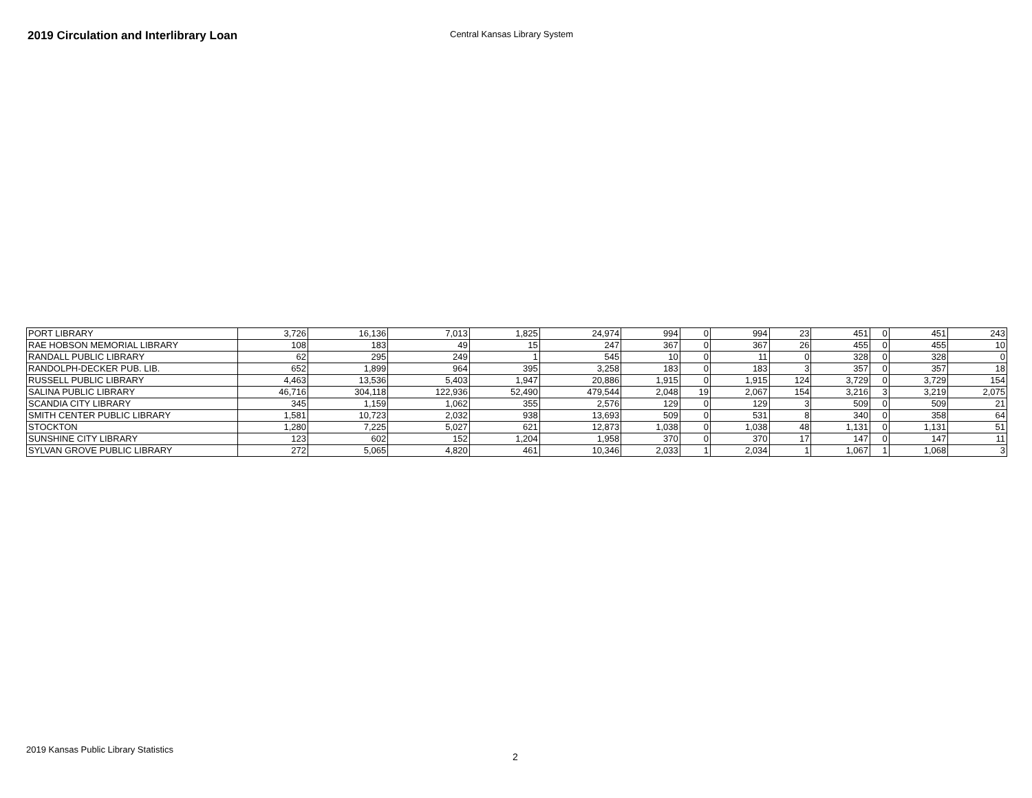2019 Circulation and Interlibrary Loan
Central Kansas Library System
| PORT LIBRARY | 3,726 | 16,136 | 7,013 | 1,825 | 24,974 | 994 | 0 | 994 | 23 | 451 | 0 | 451 | 243 |
| RAE HOBSON MEMORIAL LIBRARY | 108 | 183 | 49 | 15 | 247 | 367 | 0 | 367 | 26 | 455 | 0 | 455 | 10 |
| RANDALL PUBLIC LIBRARY | 62 | 295 | 249 | 1 | 545 | 10 | 0 | 11 | 0 | 328 | 0 | 328 | 0 |
| RANDOLPH-DECKER PUB. LIB. | 652 | 1,899 | 964 | 395 | 3,258 | 183 | 0 | 183 | 3 | 357 | 0 | 357 | 18 |
| RUSSELL PUBLIC LIBRARY | 4,463 | 13,536 | 5,403 | 1,947 | 20,886 | 1,915 | 0 | 1,915 | 124 | 3,729 | 0 | 3,729 | 154 |
| SALINA PUBLIC LIBRARY | 46,716 | 304,118 | 122,936 | 52,490 | 479,544 | 2,048 | 19 | 2,067 | 154 | 3,216 | 3 | 3,219 | 2,075 |
| SCANDIA CITY LIBRARY | 345 | 1,159 | 1,062 | 355 | 2,576 | 129 | 0 | 129 | 3 | 509 | 0 | 509 | 21 |
| SMITH CENTER PUBLIC LIBRARY | 1,581 | 10,723 | 2,032 | 938 | 13,693 | 509 | 0 | 531 | 8 | 340 | 0 | 358 | 64 |
| STOCKTON | 1,280 | 7,225 | 5,027 | 621 | 12,873 | 1,038 | 0 | 1,038 | 48 | 1,131 | 0 | 1,131 | 51 |
| SUNSHINE CITY LIBRARY | 123 | 602 | 152 | 1,204 | 1,958 | 370 | 0 | 370 | 17 | 147 | 0 | 147 | 11 |
| SYLVAN GROVE PUBLIC LIBRARY | 272 | 5,065 | 4,820 | 461 | 10,346 | 2,033 | 1 | 2,034 | 1 | 1,067 | 1 | 1,068 | 3 |
2019 Kansas Public Library Statistics
2